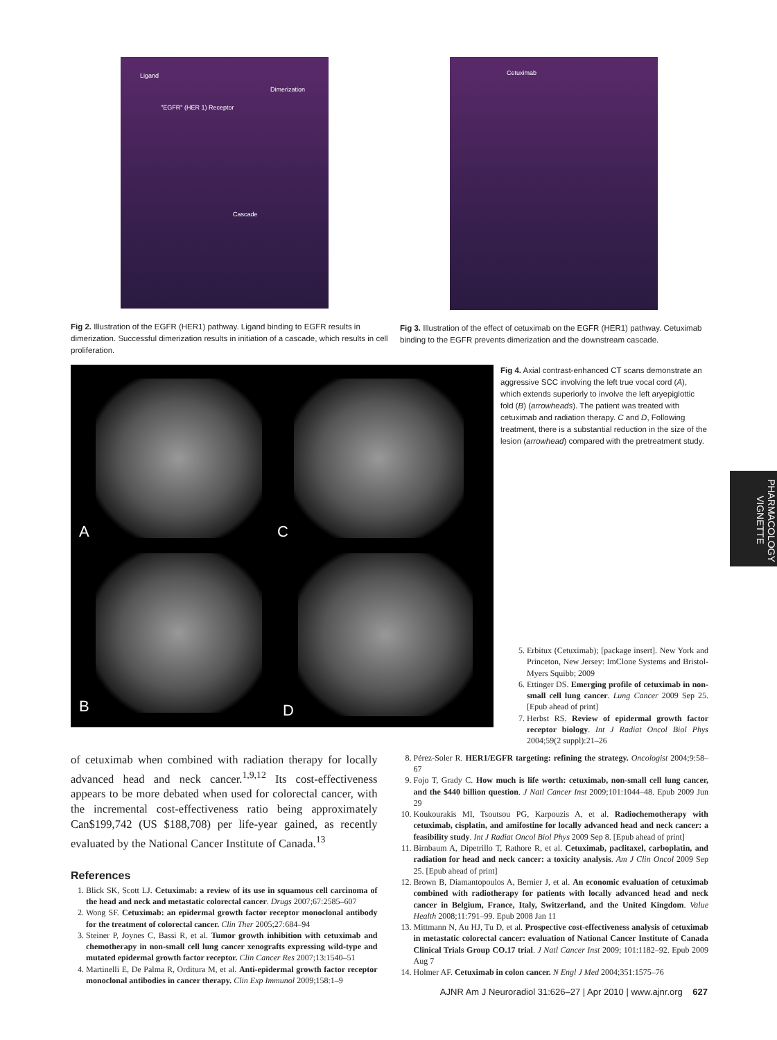Ligand
Dimerization
"EGFR" (HER 1) Receptor
Cascade
Fig 2. Illustration of the EGFR (HER1) pathway. Ligand binding to EGFR results in dimerization. Successful dimerization results in initiation of a cascade, which results in cell proliferation.
Cetuximab
Fig 3. Illustration of the effect of cetuximab on the EGFR (HER1) pathway. Cetuximab binding to the EGFR prevents dimerization and the downstream cascade.
A C
B D
Fig 4. Axial contrast-enhanced CT scans demonstrate an aggressive SCC involving the left true vocal cord (A), which extends superiorly to involve the left aryepiglottic fold (B) (arrowheads). The patient was treated with cetuximab and radiation therapy. C and D, Following treatment, there is a substantial reduction in the size of the lesion (arrowhead) compared with the pretreatment study.
5. Erbitux (Cetuximab); [package insert]. New York and Princeton, New Jersey: ImClone Systems and Bristol-Myers Squibb; 2009
6. Ettinger DS. Emerging profile of cetuximab in non-small cell lung cancer. Lung Cancer 2009 Sep 25. [Epub ahead of print]
7. Herbst RS. Review of epidermal growth factor receptor biology. Int J Radiat Oncol Biol Phys 2004;59(2 suppl):21–26
of cetuximab when combined with radiation therapy for locally advanced head and neck cancer.<sup>1,9,12</sup> Its cost-effectiveness appears to be more debated when used for colorectal cancer, with the incremental cost-effectiveness ratio being approximately Can$199,742 (US $188,708) per life-year gained, as recently evaluated by the National Cancer Institute of Canada.<sup>13</sup>
References
1. Blick SK, Scott LJ. Cetuximab: a review of its use in squamous cell carcinoma of the head and neck and metastatic colorectal cancer. Drugs 2007;67:2585–607
2. Wong SF. Cetuximab: an epidermal growth factor receptor monoclonal antibody for the treatment of colorectal cancer. Clin Ther 2005;27:684–94
3. Steiner P, Joynes C, Bassi R, et al. Tumor growth inhibition with cetuximab and chemotherapy in non-small cell lung cancer xenografts expressing wild-type and mutated epidermal growth factor receptor. Clin Cancer Res 2007;13:1540–51
4. Martinelli E, De Palma R, Orditura M, et al. Anti-epidermal growth factor receptor monoclonal antibodies in cancer therapy. Clin Exp Immunol 2009;158:1–9
8. Pérez-Soler R. HER1/EGFR targeting: refining the strategy. Oncologist 2004;9:58–67
9. Fojo T, Grady C. How much is life worth: cetuximab, non-small cell lung cancer, and the $440 billion question. J Natl Cancer Inst 2009;101:1044–48. Epub 2009 Jun 29
10. Koukourakis MI, Tsoutsou PG, Karpouzis A, et al. Radiochemotherapy with cetuximab, cisplatin, and amifostine for locally advanced head and neck cancer: a feasibility study. Int J Radiat Oncol Biol Phys 2009 Sep 8. [Epub ahead of print]
11. Birnbaum A, Dipetrillo T, Rathore R, et al. Cetuximab, paclitaxel, carboplatin, and radiation for head and neck cancer: a toxicity analysis. Am J Clin Oncol 2009 Sep 25. [Epub ahead of print]
12. Brown B, Diamantopoulos A, Bernier J, et al. An economic evaluation of cetuximab combined with radiotherapy for patients with locally advanced head and neck cancer in Belgium, France, Italy, Switzerland, and the United Kingdom. Value Health 2008;11:791–99. Epub 2008 Jan 11
13. Mittmann N, Au HJ, Tu D, et al. Prospective cost-effectiveness analysis of cetuximab in metastatic colorectal cancer: evaluation of National Cancer Institute of Canada Clinical Trials Group CO.17 trial. J Natl Cancer Inst 2009; 101:1182–92. Epub 2009 Aug 7
14. Holmer AF. Cetuximab in colon cancer. N Engl J Med 2004;351:1575–76
AJNR Am J Neuroradiol 31:626–27 | Apr 2010 | www.ajnr.org 627
PHARMACOLOGY VIGNETTE